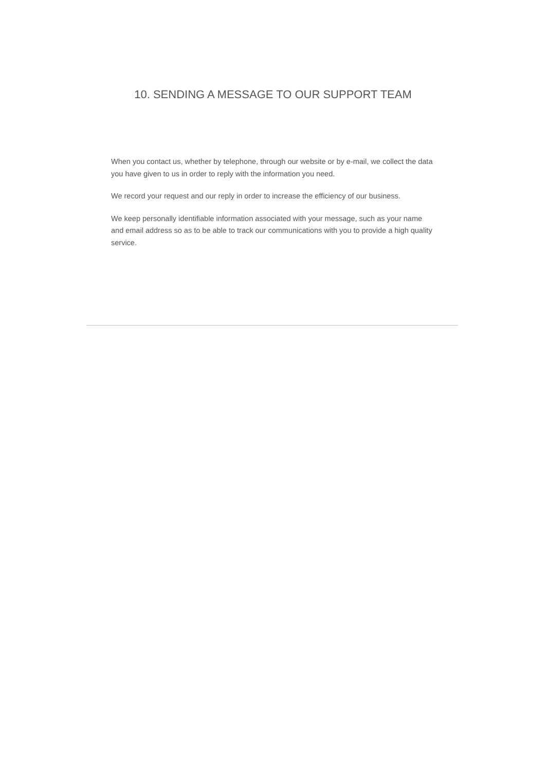10. SENDING A MESSAGE TO OUR SUPPORT TEAM
When you contact us, whether by telephone, through our website or by e-mail, we collect the data you have given to us in order to reply with the information you need.
We record your request and our reply in order to increase the efficiency of our business.
We keep personally identifiable information associated with your message, such as your name and email address so as to be able to track our communications with you to provide a high quality service.